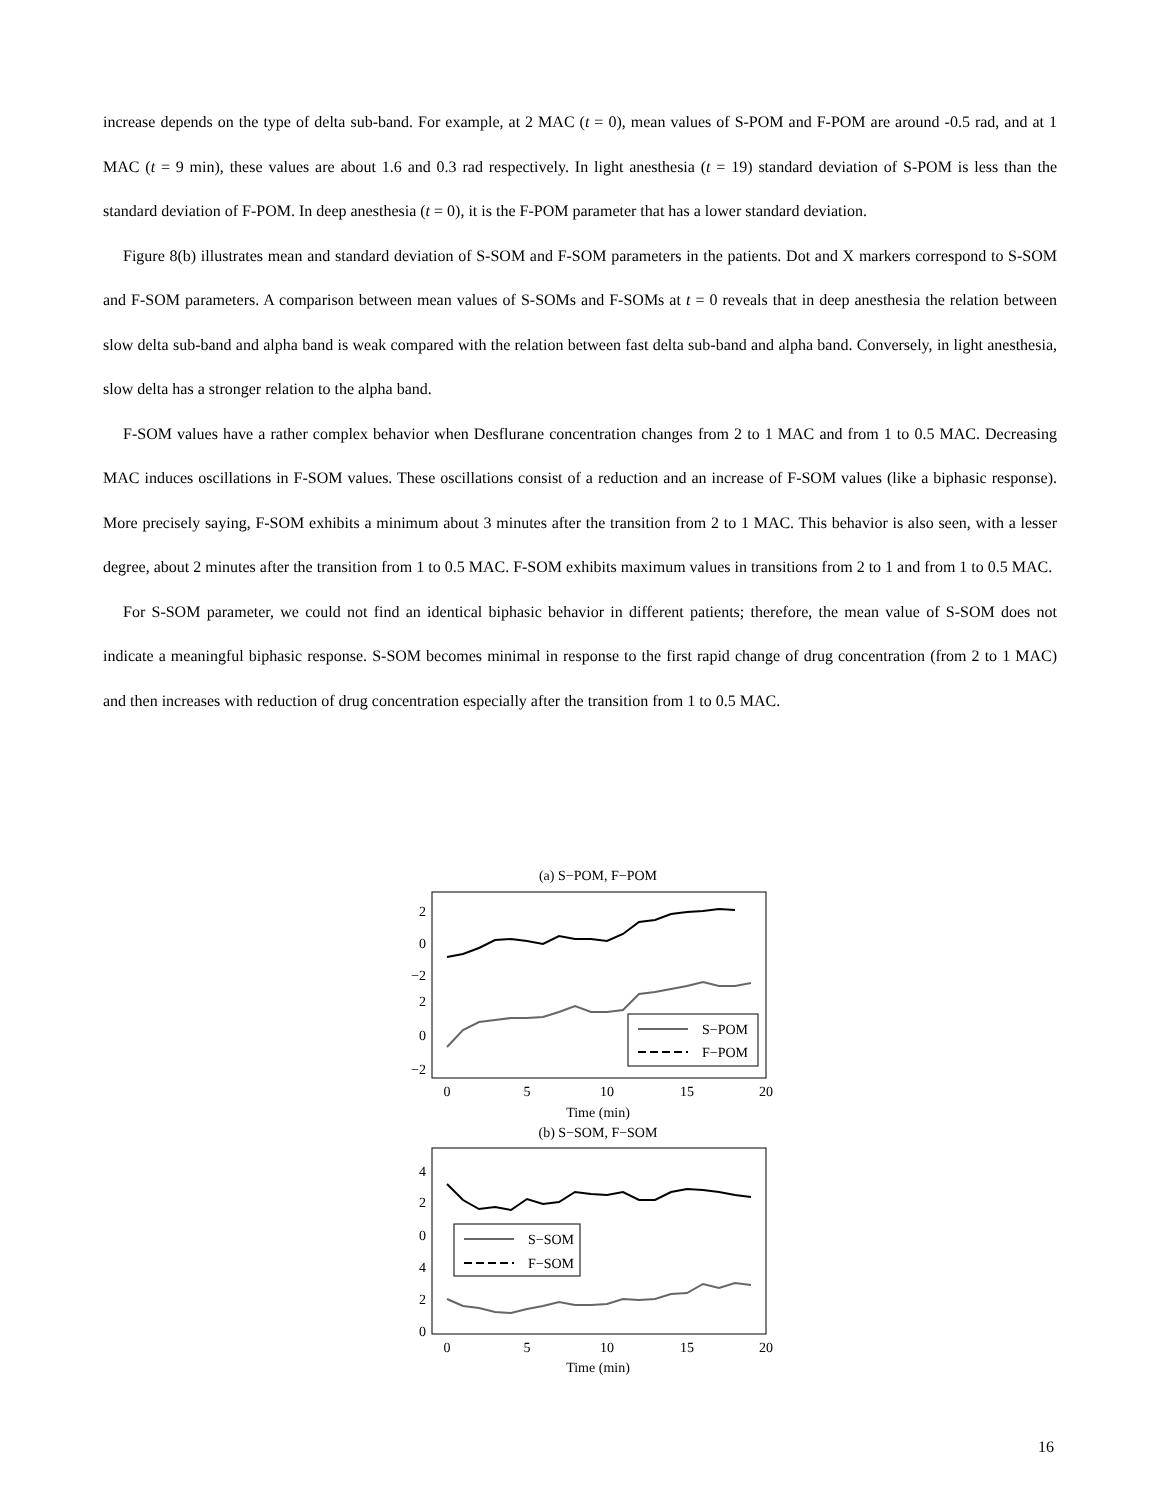increase depends on the type of delta sub-band. For example, at 2 MAC (t = 0), mean values of S-POM and F-POM are around -0.5 rad, and at 1 MAC (t = 9 min), these values are about 1.6 and 0.3 rad respectively. In light anesthesia (t = 19) standard deviation of S-POM is less than the standard deviation of F-POM. In deep anesthesia (t = 0), it is the F-POM parameter that has a lower standard deviation.
Figure 8(b) illustrates mean and standard deviation of S-SOM and F-SOM parameters in the patients. Dot and X markers correspond to S-SOM and F-SOM parameters. A comparison between mean values of S-SOMs and F-SOMs at t = 0 reveals that in deep anesthesia the relation between slow delta sub-band and alpha band is weak compared with the relation between fast delta sub-band and alpha band. Conversely, in light anesthesia, slow delta has a stronger relation to the alpha band.
F-SOM values have a rather complex behavior when Desflurane concentration changes from 2 to 1 MAC and from 1 to 0.5 MAC. Decreasing MAC induces oscillations in F-SOM values. These oscillations consist of a reduction and an increase of F-SOM values (like a biphasic response). More precisely saying, F-SOM exhibits a minimum about 3 minutes after the transition from 2 to 1 MAC. This behavior is also seen, with a lesser degree, about 2 minutes after the transition from 1 to 0.5 MAC. F-SOM exhibits maximum values in transitions from 2 to 1 and from 1 to 0.5 MAC.
For S-SOM parameter, we could not find an identical biphasic behavior in different patients; therefore, the mean value of S-SOM does not indicate a meaningful biphasic response. S-SOM becomes minimal in response to the first rapid change of drug concentration (from 2 to 1 MAC) and then increases with reduction of drug concentration especially after the transition from 1 to 0.5 MAC.
(a) S−POM, F−POM
2
0
−2
2
0
−2
S−POM
F−POM
0
5
10
15
20
Time (min)
(b) S−SOM, F−SOM
4
2
0
4
2
0
S−SOM
F−SOM
0
5
10
15
20
Time (min)
16